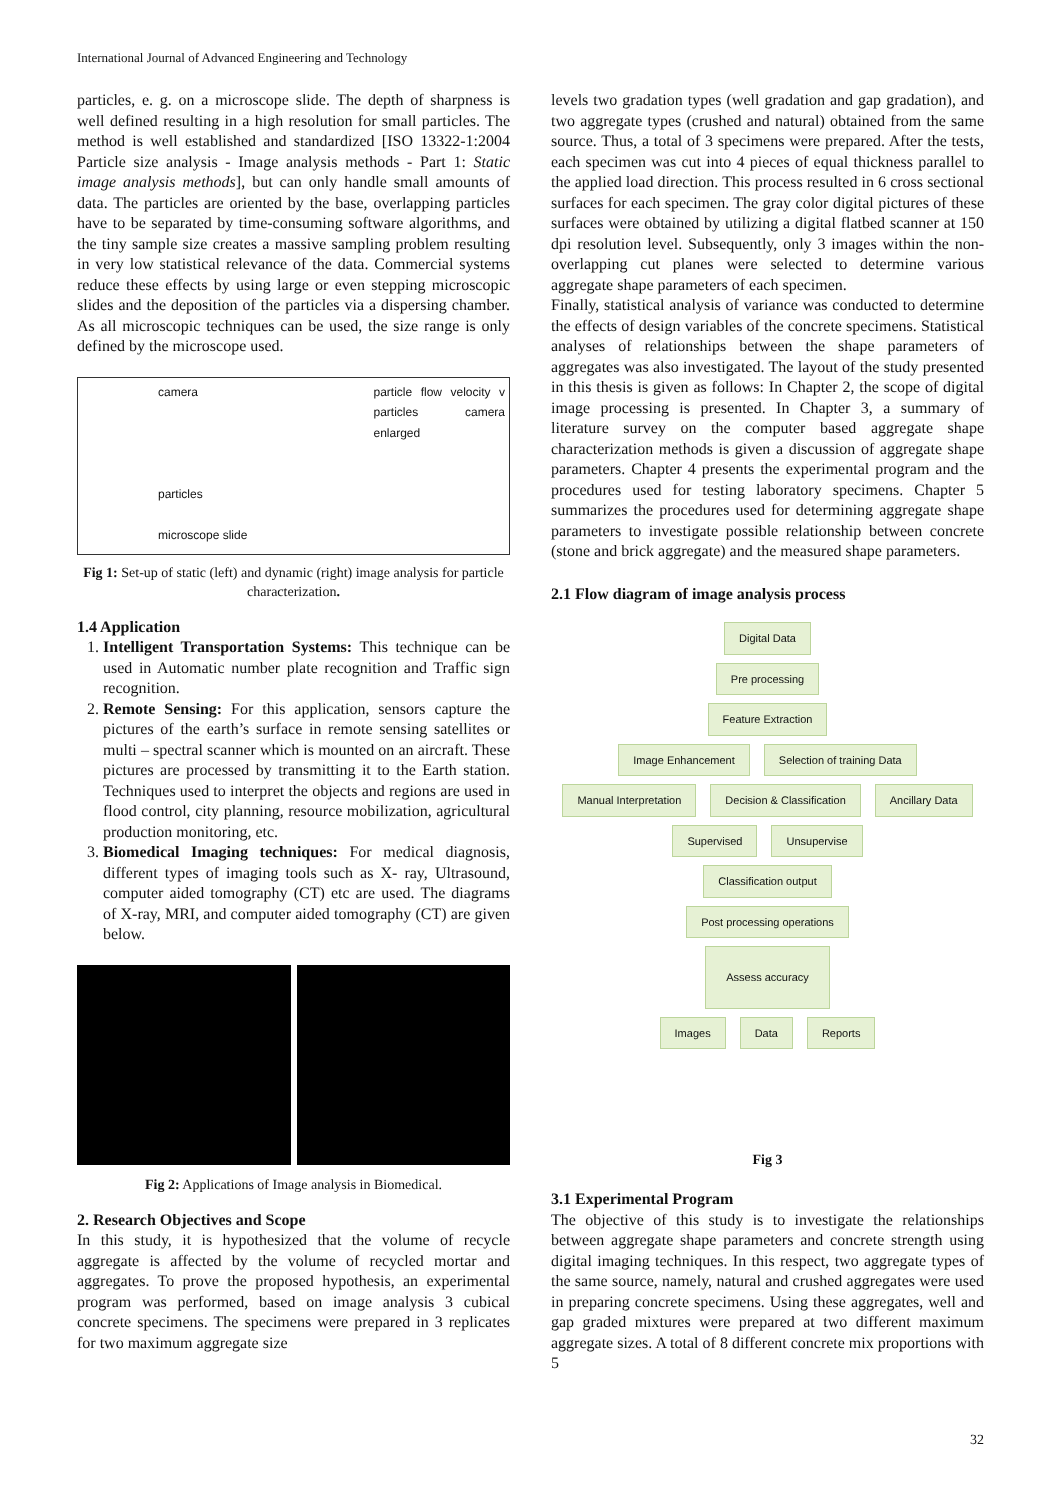International Journal of Advanced Engineering and Technology
particles, e. g. on a microscope slide. The depth of sharpness is well defined resulting in a high resolution for small particles. The method is well established and standardized [ISO 13322-1:2004 Particle size analysis - Image analysis methods - Part 1: Static image analysis methods], but can only handle small amounts of data. The particles are oriented by the base, overlapping particles have to be separated by time-consuming software algorithms, and the tiny sample size creates a massive sampling problem resulting in very low statistical relevance of the data. Commercial systems reduce these effects by using large or even stepping microscopic slides and the deposition of the particles via a dispersing chamber. As all microscopic techniques can be used, the size range is only defined by the microscope used.
camera
particles
microscope slide
particle flow velocity v particles camera enlarged
Fig 1: Set-up of static (left) and dynamic (right) image analysis for particle characterization.
1.4 Application
1. Intelligent Transportation Systems: This technique can be used in Automatic number plate recognition and Traffic sign recognition.
2. Remote Sensing: For this application, sensors capture the pictures of the earth’s surface in remote sensing satellites or multi – spectral scanner which is mounted on an aircraft. These pictures are processed by transmitting it to the Earth station. Techniques used to interpret the objects and regions are used in flood control, city planning, resource mobilization, agricultural production monitoring, etc.
3. Biomedical Imaging techniques: For medical diagnosis, different types of imaging tools such as X- ray, Ultrasound, computer aided tomography (CT) etc are used. The diagrams of X-ray, MRI, and computer aided tomography (CT) are given below.
Fig 2: Applications of Image analysis in Biomedical.
2. Research Objectives and Scope
In this study, it is hypothesized that the volume of recycle aggregate is affected by the volume of recycled mortar and aggregates. To prove the proposed hypothesis, an experimental program was performed, based on image analysis 3 cubical concrete specimens. The specimens were prepared in 3 replicates for two maximum aggregate size
levels two gradation types (well gradation and gap gradation), and two aggregate types (crushed and natural) obtained from the same source. Thus, a total of 3 specimens were prepared. After the tests, each specimen was cut into 4 pieces of equal thickness parallel to the applied load direction. This process resulted in 6 cross sectional surfaces for each specimen. The gray color digital pictures of these surfaces were obtained by utilizing a digital flatbed scanner at 150 dpi resolution level. Subsequently, only 3 images within the non-overlapping cut planes were selected to determine various aggregate shape parameters of each specimen.
Finally, statistical analysis of variance was conducted to determine the effects of design variables of the concrete specimens. Statistical analyses of relationships between the shape parameters of aggregates was also investigated. The layout of the study presented in this thesis is given as follows: In Chapter 2, the scope of digital image processing is presented. In Chapter 3, a summary of literature survey on the computer based aggregate shape characterization methods is given a discussion of aggregate shape parameters. Chapter 4 presents the experimental program and the procedures used for testing laboratory specimens. Chapter 5 summarizes the procedures used for determining aggregate shape parameters to investigate possible relationship between concrete (stone and brick aggregate) and the measured shape parameters.
2.1 Flow diagram of image analysis process
Digital Data
Pre processing
Feature Extraction
Image Enhancement Selection of training Data
Manual Interpretation Decision & Classification Ancillary Data
Supervised Unsupervise
Classification output
Post processing operations
Assess accuracy
Images Data Reports
Fig 3
3.1 Experimental Program
The objective of this study is to investigate the relationships between aggregate shape parameters and concrete strength using digital imaging techniques. In this respect, two aggregate types of the same source, namely, natural and crushed aggregates were used in preparing concrete specimens. Using these aggregates, well and gap graded mixtures were prepared at two different maximum aggregate sizes. A total of 8 different concrete mix proportions with 5
32